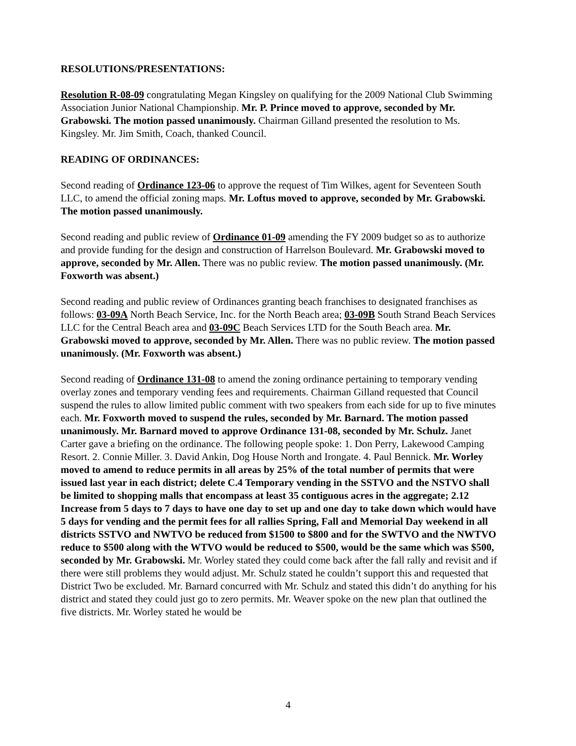RESOLUTIONS/PRESENTATIONS:
Resolution R-08-09 congratulating Megan Kingsley on qualifying for the 2009 National Club Swimming Association Junior National Championship. Mr. P. Prince moved to approve, seconded by Mr. Grabowski. The motion passed unanimously. Chairman Gilland presented the resolution to Ms. Kingsley. Mr. Jim Smith, Coach, thanked Council.
READING OF ORDINANCES:
Second reading of Ordinance 123-06 to approve the request of Tim Wilkes, agent for Seventeen South LLC, to amend the official zoning maps. Mr. Loftus moved to approve, seconded by Mr. Grabowski. The motion passed unanimously.
Second reading and public review of Ordinance 01-09 amending the FY 2009 budget so as to authorize and provide funding for the design and construction of Harrelson Boulevard. Mr. Grabowski moved to approve, seconded by Mr. Allen. There was no public review. The motion passed unanimously. (Mr. Foxworth was absent.)
Second reading and public review of Ordinances granting beach franchises to designated franchises as follows: 03-09A North Beach Service, Inc. for the North Beach area; 03-09B South Strand Beach Services LLC for the Central Beach area and 03-09C Beach Services LTD for the South Beach area. Mr. Grabowski moved to approve, seconded by Mr. Allen. There was no public review. The motion passed unanimously. (Mr. Foxworth was absent.)
Second reading of Ordinance 131-08 to amend the zoning ordinance pertaining to temporary vending overlay zones and temporary vending fees and requirements. Chairman Gilland requested that Council suspend the rules to allow limited public comment with two speakers from each side for up to five minutes each. Mr. Foxworth moved to suspend the rules, seconded by Mr. Barnard. The motion passed unanimously. Mr. Barnard moved to approve Ordinance 131-08, seconded by Mr. Schulz. Janet Carter gave a briefing on the ordinance. The following people spoke: 1. Don Perry, Lakewood Camping Resort. 2. Connie Miller. 3. David Ankin, Dog House North and Irongate. 4. Paul Bennick. Mr. Worley moved to amend to reduce permits in all areas by 25% of the total number of permits that were issued last year in each district; delete C.4 Temporary vending in the SSTVO and the NSTVO shall be limited to shopping malls that encompass at least 35 contiguous acres in the aggregate; 2.12 Increase from 5 days to 7 days to have one day to set up and one day to take down which would have 5 days for vending and the permit fees for all rallies Spring, Fall and Memorial Day weekend in all districts SSTVO and NWTVO be reduced from $1500 to $800 and for the SWTVO and the NWTVO reduce to $500 along with the WTVO would be reduced to $500, would be the same which was $500, seconded by Mr. Grabowski. Mr. Worley stated they could come back after the fall rally and revisit and if there were still problems they would adjust. Mr. Schulz stated he couldn’t support this and requested that District Two be excluded. Mr. Barnard concurred with Mr. Schulz and stated this didn’t do anything for his district and stated they could just go to zero permits. Mr. Weaver spoke on the new plan that outlined the five districts. Mr. Worley stated he would be
4